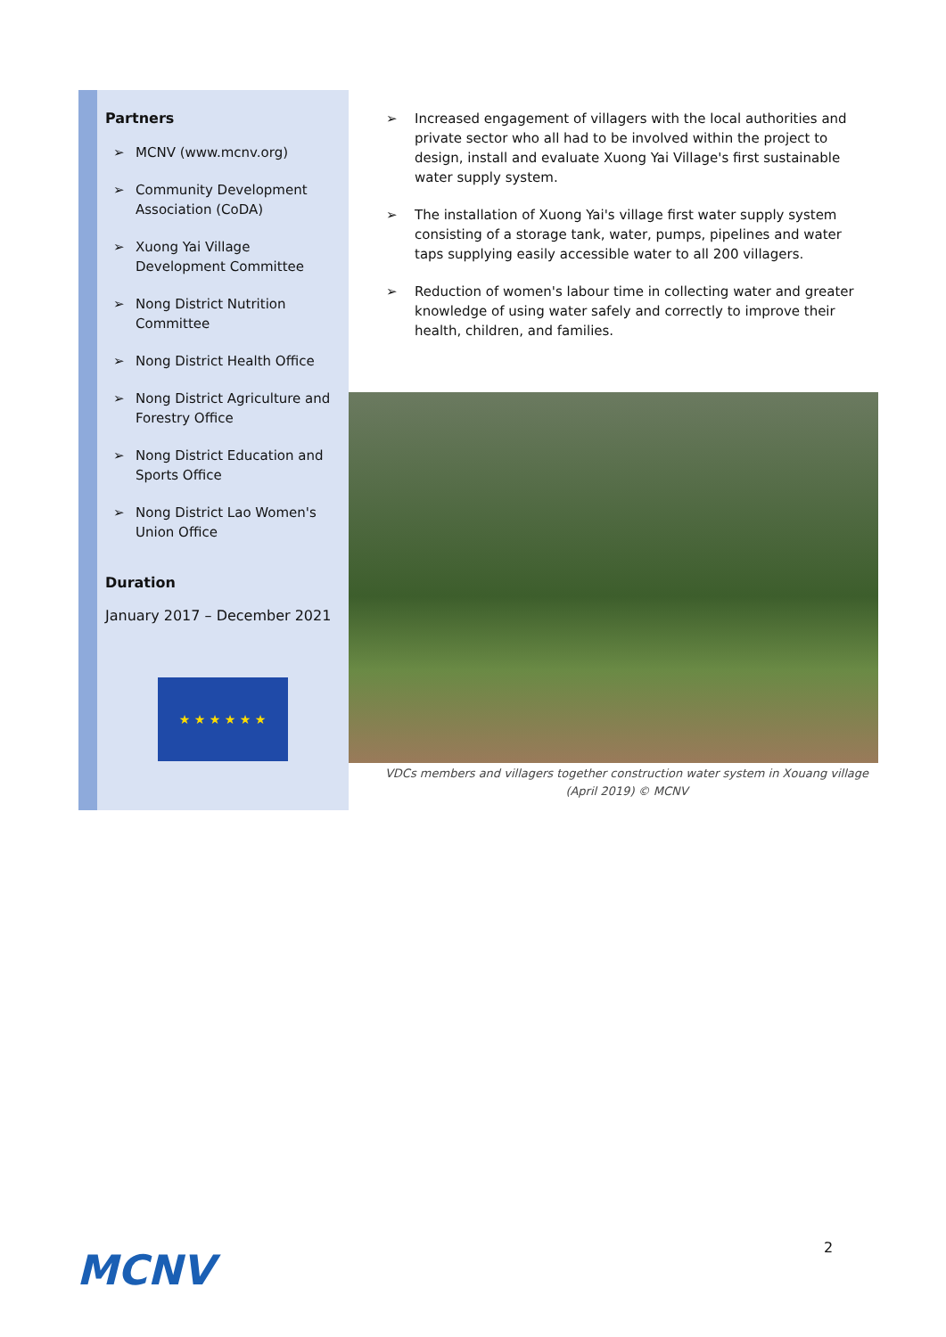Partners
➢ MCNV (www.mcnv.org)
➢ Community Development Association (CoDA)
➢ Xuong Yai Village Development Committee
➢ Nong District Nutrition Committee
➢ Nong District Health Office
➢ Nong District Agriculture and Forestry Office
➢ Nong District Education and Sports Office
➢ Nong District Lao Women's Union Office
Duration
January 2017 – December 2021
★ ★ ★ ★ ★ ★
➢ Increased engagement of villagers with the local authorities and private sector who all had to be involved within the project to design, install and evaluate Xuong Yai Village's first sustainable water supply system.
➢ The installation of Xuong Yai's village first water supply system consisting of a storage tank, water, pumps, pipelines and water taps supplying easily accessible water to all 200 villagers.
➢ Reduction of women's labour time in collecting water and greater knowledge of using water safely and correctly to improve their health, children, and families.
VDCs members and villagers together construction water system in Xouang village
(April 2019) © MCNV
2
MCNV